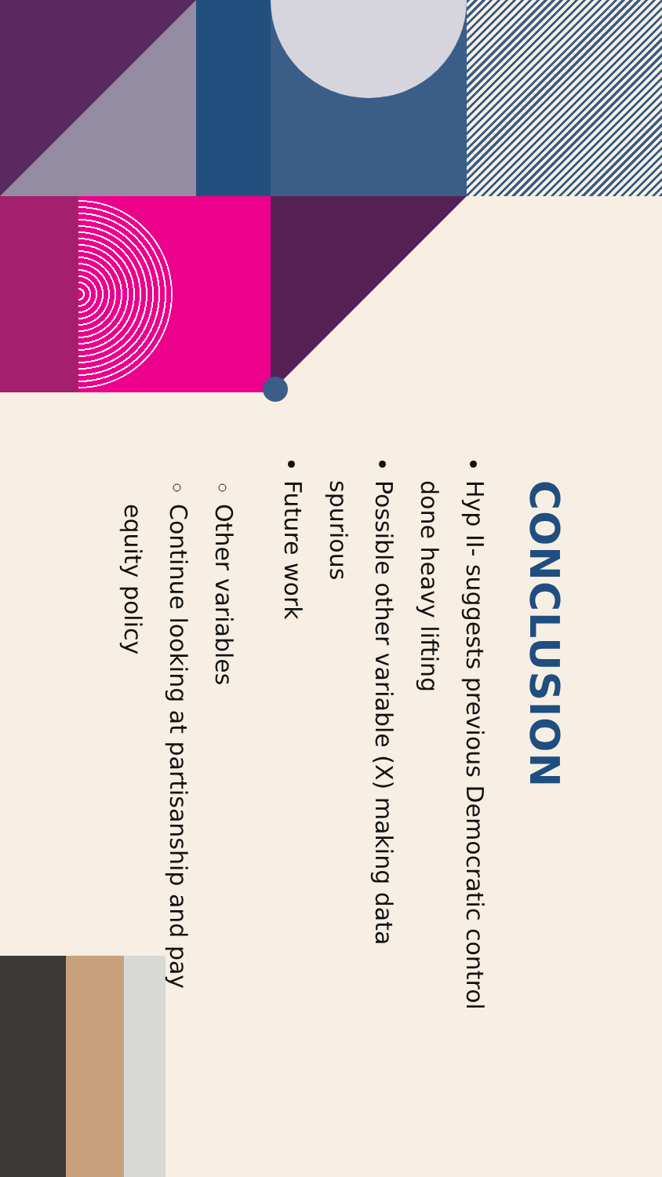CONCLUSION
Hyp II- suggests previous Democratic control done heavy lifting
Possible other variable (X) making data spurious
Future work
Other variables
Continue looking at partisanship and pay equity policy